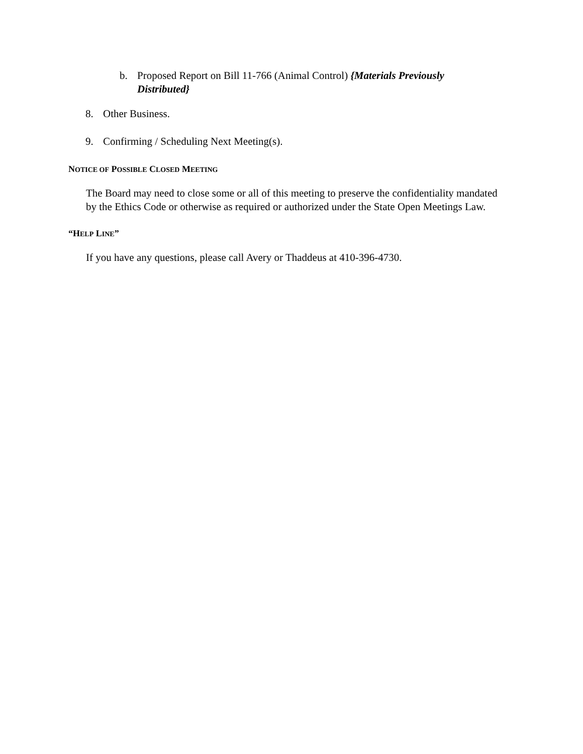b. Proposed Report on Bill 11-766 (Animal Control) {Materials Previously Distributed}
8. Other Business.
9. Confirming / Scheduling Next Meeting(s).
NOTICE OF POSSIBLE CLOSED MEETING
The Board may need to close some or all of this meeting to preserve the confidentiality mandated by the Ethics Code or otherwise as required or authorized under the State Open Meetings Law.
“HELP LINE”
If you have any questions, please call Avery or Thaddeus at 410-396-4730.